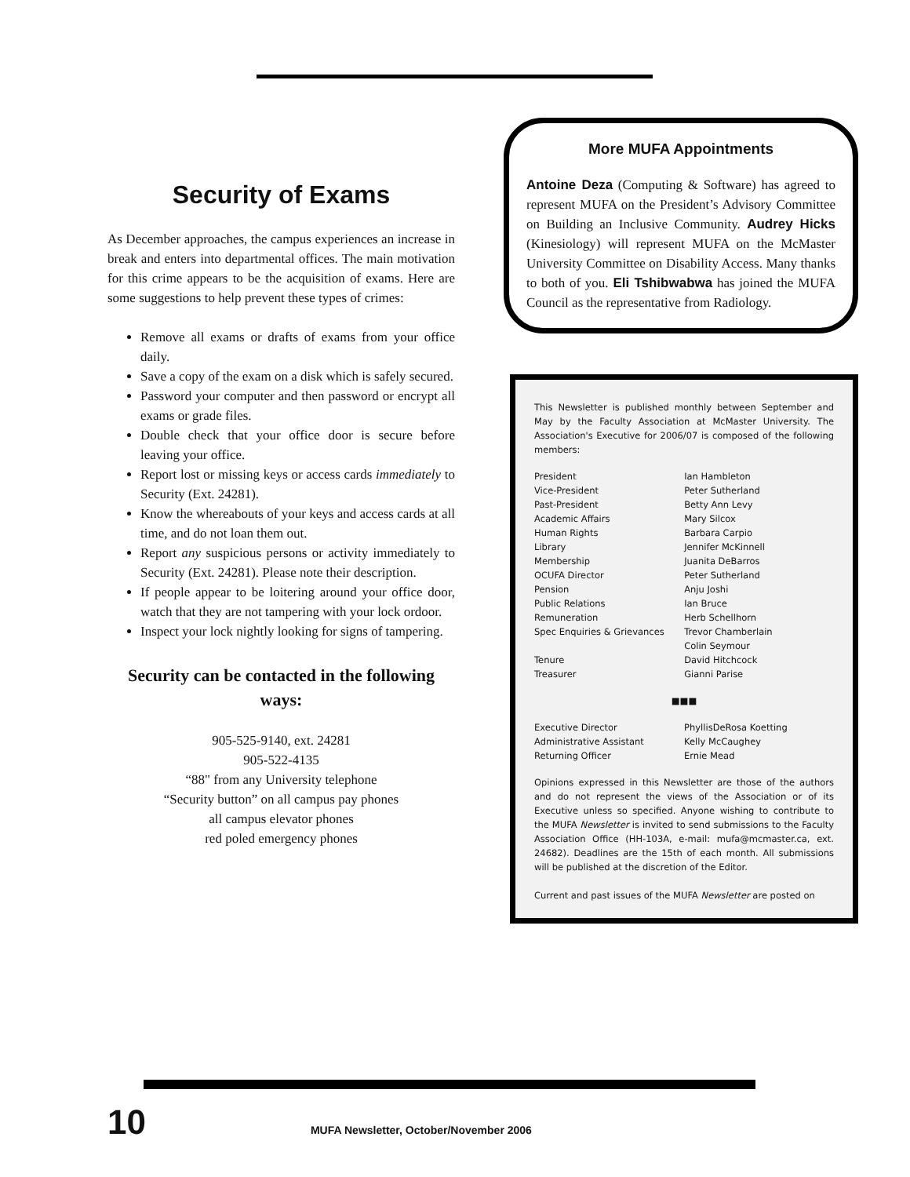Security of Exams
As December approaches, the campus experiences an increase in break and enters into departmental offices. The main motivation for this crime appears to be the acquisition of exams. Here are some suggestions to help prevent these types of crimes:
Remove all exams or drafts of exams from your office daily.
Save a copy of the exam on a disk which is safely secured.
Password your computer and then password or encrypt all exams or grade files.
Double check that your office door is secure before leaving your office.
Report lost or missing keys or access cards immediately to Security (Ext. 24281).
Know the whereabouts of your keys and access cards at all time, and do not loan them out.
Report any suspicious persons or activity immediately to Security (Ext. 24281). Please note their description.
If people appear to be loitering around your office door, watch that they are not tampering with your lock ordoor.
Inspect your lock nightly looking for signs of tampering.
Security can be contacted in the following ways:
905-525-9140, ext. 24281
905-522-4135
“88" from any University telephone
“Security button” on all campus pay phones
all campus elevator phones
red poled emergency phones
More MUFA Appointments
Antoine Deza (Computing & Software) has agreed to represent MUFA on the President’s Advisory Committee on Building an Inclusive Community. Audrey Hicks (Kinesiology) will represent MUFA on the McMaster University Committee on Disability Access. Many thanks to both of you. Eli Tshibwabwa has joined the MUFA Council as the representative from Radiology.
This Newsletter is published monthly between September and May by the Faculty Association at McMaster University. The Association's Executive for 2006/07 is composed of the following members:
| President | Ian Hambleton |
| Vice-President | Peter Sutherland |
| Past-President | Betty Ann Levy |
| Academic Affairs | Mary Silcox |
| Human Rights | Barbara Carpio |
| Library | Jennifer McKinnell |
| Membership | Juanita DeBarros |
| OCUFA Director | Peter Sutherland |
| Pension | Anju Joshi |
| Public Relations | Ian Bruce |
| Remuneration | Herb Schellhorn |
| Spec Enquiries & Grievances | Trevor Chamberlain Colin Seymour |
| Tenure | David Hitchcock |
| Treasurer | Gianni Parise |
■■■
| Executive Director | PhyllisDeRosa Koetting |
| Administrative Assistant | Kelly McCaughey |
| Returning Officer | Ernie Mead |
Opinions expressed in this Newsletter are those of the authors and do not represent the views of the Association or of its Executive unless so specified. Anyone wishing to contribute to the MUFA Newsletter is invited to send submissions to the Faculty Association Office (HH-103A, e-mail: mufa@mcmaster.ca, ext. 24682). Deadlines are the 15th of each month. All submissions will be published at the discretion of the Editor.
Current and past issues of the MUFA Newsletter are posted on
10 MUFA Newsletter, October/November 2006